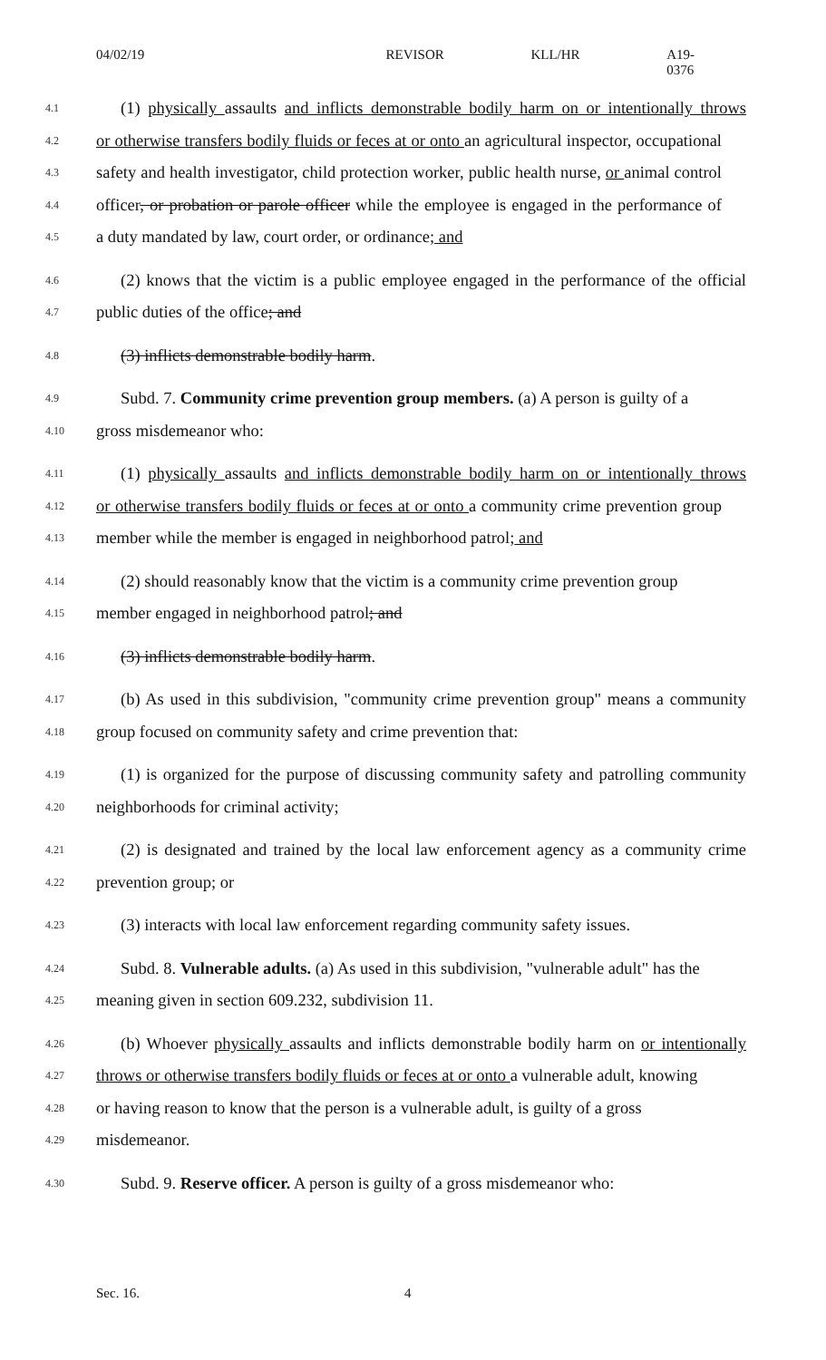04/02/19 REVISOR KLL/HR A19-0376
4.1 (1) physically assaults and inflicts demonstrable bodily harm on or intentionally throws
4.2 or otherwise transfers bodily fluids or feces at or onto an agricultural inspector, occupational
4.3 safety and health investigator, child protection worker, public health nurse, or animal control
4.4 officer, or probation or parole officer while the employee is engaged in the performance of
4.5 a duty mandated by law, court order, or ordinance; and
4.6 (2) knows that the victim is a public employee engaged in the performance of the official
4.7 public duties of the office; and
4.8 (3) inflicts demonstrable bodily harm.
4.9 Subd. 7. Community crime prevention group members. (a) A person is guilty of a
4.10 gross misdemeanor who:
4.11 (1) physically assaults and inflicts demonstrable bodily harm on or intentionally throws
4.12 or otherwise transfers bodily fluids or feces at or onto a community crime prevention group
4.13 member while the member is engaged in neighborhood patrol; and
4.14 (2) should reasonably know that the victim is a community crime prevention group
4.15 member engaged in neighborhood patrol; and
4.16 (3) inflicts demonstrable bodily harm.
4.17 (b) As used in this subdivision, "community crime prevention group" means a community
4.18 group focused on community safety and crime prevention that:
4.19 (1) is organized for the purpose of discussing community safety and patrolling community
4.20 neighborhoods for criminal activity;
4.21 (2) is designated and trained by the local law enforcement agency as a community crime
4.22 prevention group; or
4.23 (3) interacts with local law enforcement regarding community safety issues.
4.24 Subd. 8. Vulnerable adults. (a) As used in this subdivision, "vulnerable adult" has the
4.25 meaning given in section 609.232, subdivision 11.
4.26 (b) Whoever physically assaults and inflicts demonstrable bodily harm on or intentionally
4.27 throws or otherwise transfers bodily fluids or feces at or onto a vulnerable adult, knowing
4.28 or having reason to know that the person is a vulnerable adult, is guilty of a gross
4.29 misdemeanor.
4.30 Subd. 9. Reserve officer. A person is guilty of a gross misdemeanor who:
Sec. 16. 4